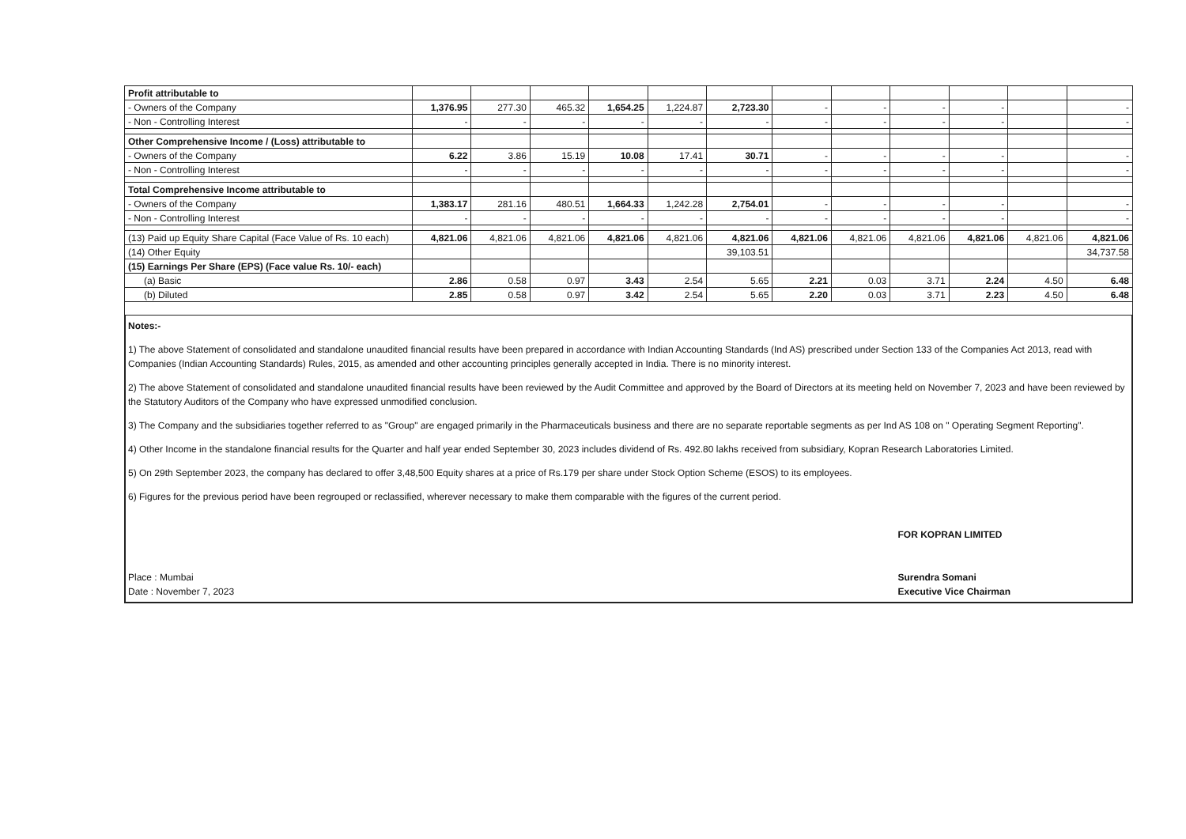| Profit attributable to | | | | | | | | | | | | |
| - Owners of the Company | 1,376.95 | 277.30 | 465.32 | 1,654.25 | 1,224.87 | 2,723.30 | - | - | - | - | | - |
| - Non - Controlling Interest | - | - | - | - | - | - | - | - | - | - | | - |
| Other Comprehensive Income / (Loss) attributable to | | | | | | | | | | | | |
| - Owners of the Company | 6.22 | 3.86 | 15.19 | 10.08 | 17.41 | 30.71 | - | - | - | - | | - |
| - Non - Controlling Interest | - | - | - | - | - | - | - | - | - | - | | - |
| Total Comprehensive Income attributable to | | | | | | | | | | | | |
| - Owners of the Company | 1,383.17 | 281.16 | 480.51 | 1,664.33 | 1,242.28 | 2,754.01 | - | - | - | - | | - |
| - Non - Controlling Interest | - | - | - | - | - | - | - | - | - | - | | - |
| (13) Paid up Equity Share Capital (Face Value of Rs. 10 each) | 4,821.06 | 4,821.06 | 4,821.06 | 4,821.06 | 4,821.06 | 4,821.06 | 4,821.06 | 4,821.06 | 4,821.06 | 4,821.06 | 4,821.06 | 4,821.06 |
| (14) Other Equity | | | | | | 39,103.51 | | | | | | 34,737.58 |
| (15) Earnings Per Share (EPS) (Face value Rs. 10/- each) | | | | | | | | | | | | |
| (a) Basic | 2.86 | 0.58 | 0.97 | 3.43 | 2.54 | 5.65 | 2.21 | 0.03 | 3.71 | 2.24 | 4.50 | 6.48 |
| (b) Diluted | 2.85 | 0.58 | 0.97 | 3.42 | 2.54 | 5.65 | 2.20 | 0.03 | 3.71 | 2.23 | 4.50 | 6.48 |
Notes:-
1) The above Statement of consolidated and standalone unaudited financial results have been prepared in accordance with Indian Accounting Standards (Ind AS) prescribed under Section 133 of the Companies Act 2013, read with Companies (Indian Accounting Standards) Rules, 2015, as amended and other accounting principles generally accepted in India. There is no minority interest.
2) The above Statement of consolidated and standalone unaudited financial results have been reviewed by the Audit Committee and approved by the Board of Directors at its meeting held on November 7, 2023 and have been reviewed by the Statutory Auditors of the Company who have expressed unmodified conclusion.
3) The Company and the subsidiaries together referred to as "Group" are engaged primarily in the Pharmaceuticals business and there are no separate reportable segments as per Ind AS 108 on " Operating Segment Reporting".
4) Other Income in the standalone financial results for the Quarter and half year ended September 30, 2023 includes dividend of Rs. 492.80 lakhs received from subsidiary, Kopran Research Laboratories Limited.
5) On 29th September 2023, the company has declared to offer 3,48,500 Equity shares at a price of Rs.179 per share under Stock Option Scheme (ESOS) to its employees.
6) Figures for the previous period have been regrouped or reclassified, wherever necessary to make them comparable with the figures of the current period.
Place : Mumbai
Date : November 7, 2023
FOR KOPRAN LIMITED
Surendra Somani
Executive Vice Chairman